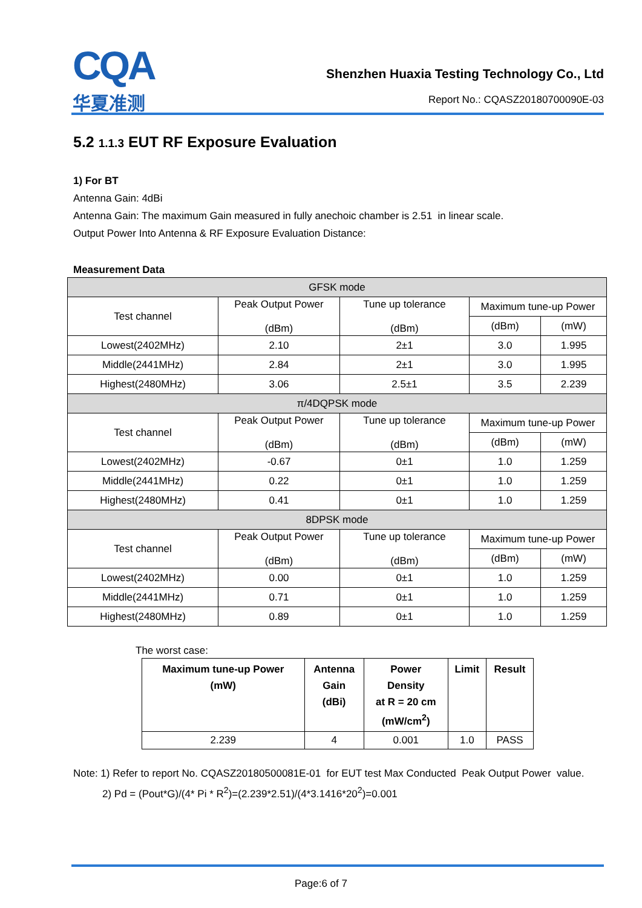CQA
华夏准测
Shenzhen Huaxia Testing Technology Co., Ltd
Report No.: CQASZ20180700090E-03
5.2 1.1.3 EUT RF Exposure Evaluation
1) For BT
Antenna Gain: 4dBi
Antenna Gain: The maximum Gain measured in fully anechoic chamber is 2.51 in linear scale.
Output Power Into Antenna & RF Exposure Evaluation Distance:
Measurement Data
| GFSK mode | | | | |
| Test channel | Peak Output Power (dBm) | Tune up tolerance (dBm) | Maximum tune-up Power | |
| | | | (dBm) | (mW) |
| Lowest(2402MHz) | 2.10 | 2±1 | 3.0 | 1.995 |
| Middle(2441MHz) | 2.84 | 2±1 | 3.0 | 1.995 |
| Highest(2480MHz) | 3.06 | 2.5±1 | 3.5 | 2.239 |
| π/4DQPSK mode | | | | |
| Test channel | Peak Output Power (dBm) | Tune up tolerance (dBm) | Maximum tune-up Power | |
| | | | (dBm) | (mW) |
| Lowest(2402MHz) | -0.67 | 0±1 | 1.0 | 1.259 |
| Middle(2441MHz) | 0.22 | 0±1 | 1.0 | 1.259 |
| Highest(2480MHz) | 0.41 | 0±1 | 1.0 | 1.259 |
| 8DPSK mode | | | | |
| Test channel | Peak Output Power (dBm) | Tune up tolerance (dBm) | Maximum tune-up Power | |
| | | | (dBm) | (mW) |
| Lowest(2402MHz) | 0.00 | 0±1 | 1.0 | 1.259 |
| Middle(2441MHz) | 0.71 | 0±1 | 1.0 | 1.259 |
| Highest(2480MHz) | 0.89 | 0±1 | 1.0 | 1.259 |
The worst case:
| Maximum tune-up Power (mW) | Antenna Gain (dBi) | Power Density at R = 20 cm (mW/cm<sup>2</sup>) | Limit | Result |
| --- | --- | --- | --- | --- |
| 2.239 | 4 | 0.001 | 1.0 | PASS |
Note: 1) Refer to report No. CQASZ20180500081E-01 for EUT test Max Conducted Peak Output Power value.
2) Pd = (Pout*G)/(4* Pi * R<sup>2</sup>)=(2.239*2.51)/(4*3.1416*20<sup>2</sup>)=0.001
Page:6 of 7